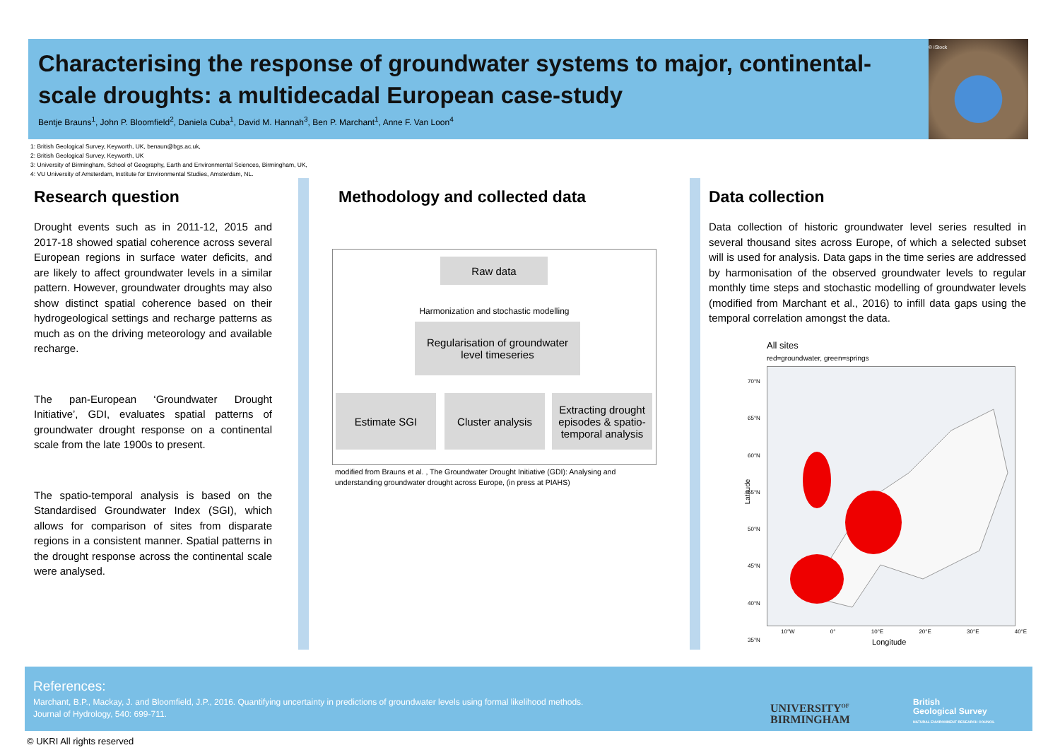Characterising the response of groundwater systems to major, continental-scale droughts: a multidecadal European case-study
Bentje Brauns<sup>1</sup>, John P. Bloomfield<sup>2</sup>, Daniela Cuba<sup>1</sup>, David M. Hannah<sup>3</sup>, Ben P. Marchant<sup>1</sup>, Anne F. Van Loon<sup>4</sup>
© iStock
1: British Geological Survey, Keyworth, UK, benaun@bgs.ac.uk,
2: British Geological Survey, Keyworth, UK
3: University of Birmingham, School of Geography, Earth and Environmental Sciences, Birmingham, UK,
4: VU University of Amsterdam, Institute for Environmental Studies, Amsterdam, NL.
Research question
Drought events such as in 2011-12, 2015 and 2017-18 showed spatial coherence across several European regions in surface water deficits, and are likely to affect groundwater levels in a similar pattern. However, groundwater droughts may also show distinct spatial coherence based on their hydrogeological settings and recharge patterns as much as on the driving meteorology and available recharge.
The pan-European ‘Groundwater Drought Initiative’, GDI, evaluates spatial patterns of groundwater drought response on a continental scale from the late 1900s to present.
The spatio-temporal analysis is based on the Standardised Groundwater Index (SGI), which allows for comparison of sites from disparate regions in a consistent manner. Spatial patterns in the drought response across the continental scale were analysed.
Methodology and collected data
Raw data
Harmonization and stochastic modelling
Regularisation of groundwater level timeseries
Estimate SGI
Cluster analysis
Extracting drought episodes & spatio-temporal analysis
modified from Brauns et al. , The Groundwater Drought Initiative (GDI): Analysing and understanding groundwater drought across Europe, (in press at PIAHS)
Data collection
Data collection of historic groundwater level series resulted in several thousand sites across Europe, of which a selected subset will is used for analysis. Data gaps in the time series are addressed by harmonisation of the observed groundwater levels to regular monthly time steps and stochastic modelling of groundwater levels (modified from Marchant et al., 2016) to infill data gaps using the temporal correlation amongst the data.
All sites
red=groundwater, green=springs
Latitude
70°N
65°N
60°N
55°N
50°N
45°N
40°N
35°N
10°W 0° 10°E 20°E 30°E 40°E
Longitude
References:
Marchant, B.P., Mackay, J. and Bloomfield, J.P., 2016. Quantifying uncertainty in predictions of groundwater levels using formal likelihood methods.
Journal of Hydrology, 540: 699-711.
UNIVERSITY<sup>OF</sup>
BIRMINGHAM
British
Geological Survey
NATURAL ENVIRONMENT RESEARCH COUNCIL
© UKRI All rights reserved